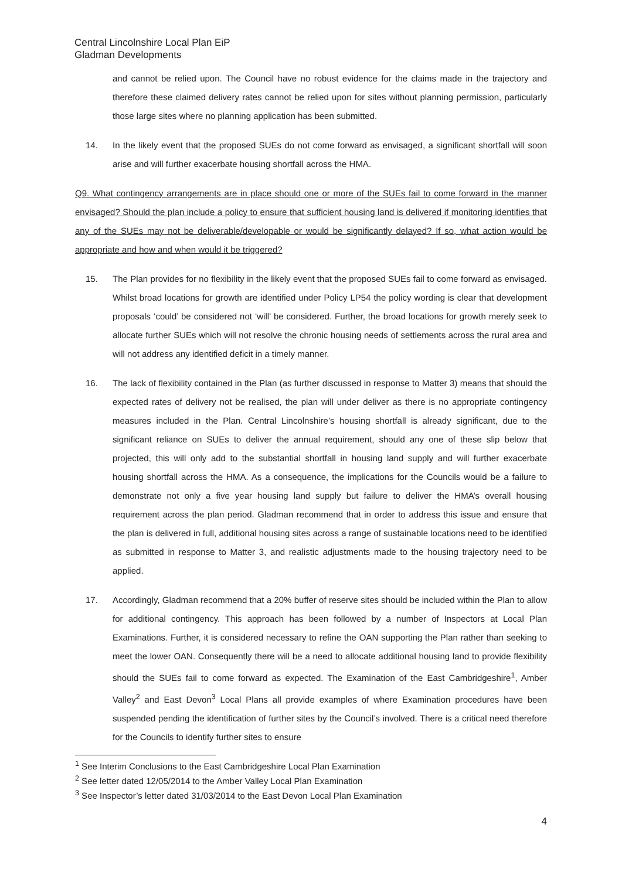Central Lincolnshire Local Plan EiP
Gladman Developments
and cannot be relied upon. The Council have no robust evidence for the claims made in the trajectory and therefore these claimed delivery rates cannot be relied upon for sites without planning permission, particularly those large sites where no planning application has been submitted.
14. In the likely event that the proposed SUEs do not come forward as envisaged, a significant shortfall will soon arise and will further exacerbate housing shortfall across the HMA.
Q9. What contingency arrangements are in place should one or more of the SUEs fail to come forward in the manner envisaged? Should the plan include a policy to ensure that sufficient housing land is delivered if monitoring identifies that any of the SUEs may not be deliverable/developable or would be significantly delayed? If so, what action would be appropriate and how and when would it be triggered?
15. The Plan provides for no flexibility in the likely event that the proposed SUEs fail to come forward as envisaged. Whilst broad locations for growth are identified under Policy LP54 the policy wording is clear that development proposals ‘could’ be considered not ‘will’ be considered. Further, the broad locations for growth merely seek to allocate further SUEs which will not resolve the chronic housing needs of settlements across the rural area and will not address any identified deficit in a timely manner.
16. The lack of flexibility contained in the Plan (as further discussed in response to Matter 3) means that should the expected rates of delivery not be realised, the plan will under deliver as there is no appropriate contingency measures included in the Plan. Central Lincolnshire’s housing shortfall is already significant, due to the significant reliance on SUEs to deliver the annual requirement, should any one of these slip below that projected, this will only add to the substantial shortfall in housing land supply and will further exacerbate housing shortfall across the HMA. As a consequence, the implications for the Councils would be a failure to demonstrate not only a five year housing land supply but failure to deliver the HMA’s overall housing requirement across the plan period. Gladman recommend that in order to address this issue and ensure that the plan is delivered in full, additional housing sites across a range of sustainable locations need to be identified as submitted in response to Matter 3, and realistic adjustments made to the housing trajectory need to be applied.
17. Accordingly, Gladman recommend that a 20% buffer of reserve sites should be included within the Plan to allow for additional contingency. This approach has been followed by a number of Inspectors at Local Plan Examinations. Further, it is considered necessary to refine the OAN supporting the Plan rather than seeking to meet the lower OAN. Consequently there will be a need to allocate additional housing land to provide flexibility should the SUEs fail to come forward as expected. The Examination of the East Cambridgeshire<sup>1</sup>, Amber Valley<sup>2</sup> and East Devon<sup>3</sup> Local Plans all provide examples of where Examination procedures have been suspended pending the identification of further sites by the Council’s involved. There is a critical need therefore for the Councils to identify further sites to ensure
<sup>1</sup> See Interim Conclusions to the East Cambridgeshire Local Plan Examination
<sup>2</sup> See letter dated 12/05/2014 to the Amber Valley Local Plan Examination
<sup>3</sup> See Inspector’s letter dated 31/03/2014 to the East Devon Local Plan Examination
4